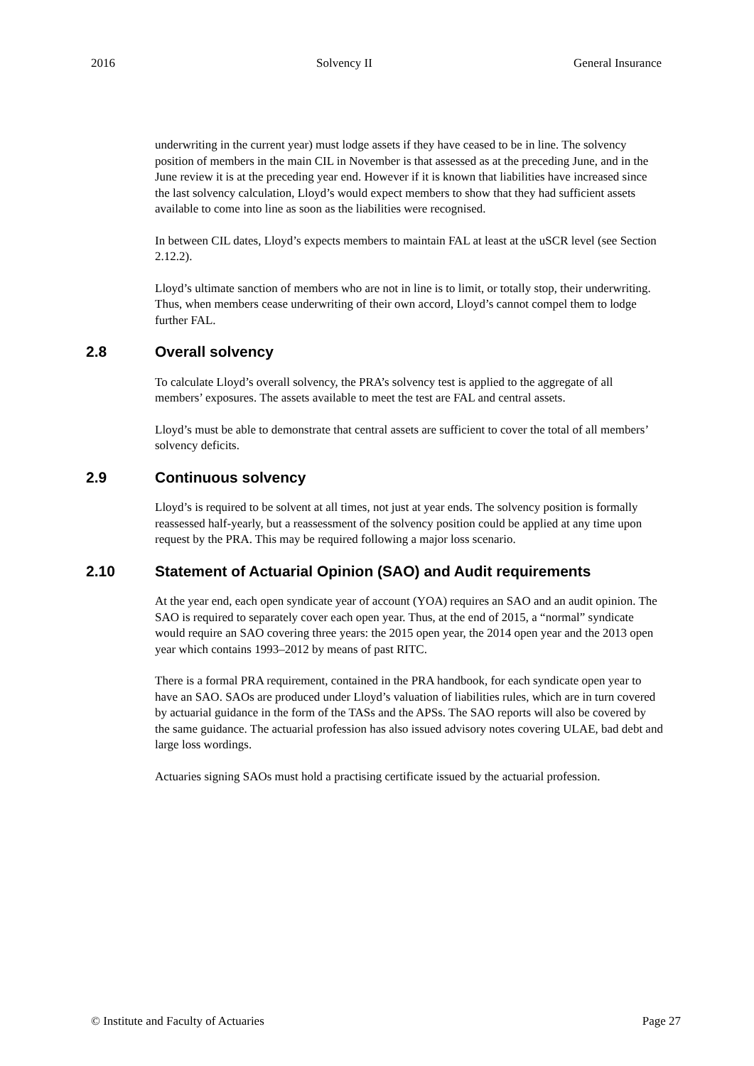2016 Solvency II General Insurance
underwriting in the current year) must lodge assets if they have ceased to be in line. The solvency position of members in the main CIL in November is that assessed as at the preceding June, and in the June review it is at the preceding year end. However if it is known that liabilities have increased since the last solvency calculation, Lloyd’s would expect members to show that they had sufficient assets available to come into line as soon as the liabilities were recognised.
In between CIL dates, Lloyd’s expects members to maintain FAL at least at the uSCR level (see Section 2.12.2).
Lloyd’s ultimate sanction of members who are not in line is to limit, or totally stop, their underwriting. Thus, when members cease underwriting of their own accord, Lloyd’s cannot compel them to lodge further FAL.
2.8 Overall solvency
To calculate Lloyd’s overall solvency, the PRA’s solvency test is applied to the aggregate of all members’ exposures. The assets available to meet the test are FAL and central assets.
Lloyd’s must be able to demonstrate that central assets are sufficient to cover the total of all members’ solvency deficits.
2.9 Continuous solvency
Lloyd’s is required to be solvent at all times, not just at year ends. The solvency position is formally reassessed half-yearly, but a reassessment of the solvency position could be applied at any time upon request by the PRA. This may be required following a major loss scenario.
2.10 Statement of Actuarial Opinion (SAO) and Audit requirements
At the year end, each open syndicate year of account (YOA) requires an SAO and an audit opinion. The SAO is required to separately cover each open year. Thus, at the end of 2015, a “normal” syndicate would require an SAO covering three years: the 2015 open year, the 2014 open year and the 2013 open year which contains 1993–2012 by means of past RITC.
There is a formal PRA requirement, contained in the PRA handbook, for each syndicate open year to have an SAO. SAOs are produced under Lloyd’s valuation of liabilities rules, which are in turn covered by actuarial guidance in the form of the TASs and the APSs. The SAO reports will also be covered by the same guidance. The actuarial profession has also issued advisory notes covering ULAE, bad debt and large loss wordings.
Actuaries signing SAOs must hold a practising certificate issued by the actuarial profession.
© Institute and Faculty of Actuaries Page 27